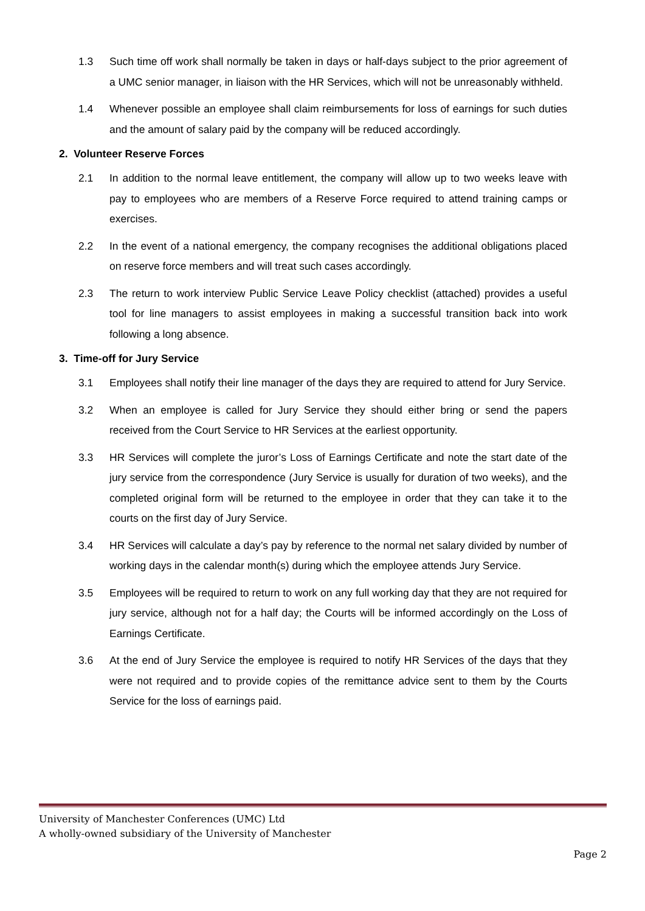1.3 Such time off work shall normally be taken in days or half-days subject to the prior agreement of a UMC senior manager, in liaison with the HR Services, which will not be unreasonably withheld.
1.4 Whenever possible an employee shall claim reimbursements for loss of earnings for such duties and the amount of salary paid by the company will be reduced accordingly.
2. Volunteer Reserve Forces
2.1 In addition to the normal leave entitlement, the company will allow up to two weeks leave with pay to employees who are members of a Reserve Force required to attend training camps or exercises.
2.2 In the event of a national emergency, the company recognises the additional obligations placed on reserve force members and will treat such cases accordingly.
2.3 The return to work interview Public Service Leave Policy checklist (attached) provides a useful tool for line managers to assist employees in making a successful transition back into work following a long absence.
3. Time-off for Jury Service
3.1 Employees shall notify their line manager of the days they are required to attend for Jury Service.
3.2 When an employee is called for Jury Service they should either bring or send the papers received from the Court Service to HR Services at the earliest opportunity.
3.3 HR Services will complete the juror’s Loss of Earnings Certificate and note the start date of the jury service from the correspondence (Jury Service is usually for duration of two weeks), and the completed original form will be returned to the employee in order that they can take it to the courts on the first day of Jury Service.
3.4 HR Services will calculate a day’s pay by reference to the normal net salary divided by number of working days in the calendar month(s) during which the employee attends Jury Service.
3.5 Employees will be required to return to work on any full working day that they are not required for jury service, although not for a half day; the Courts will be informed accordingly on the Loss of Earnings Certificate.
3.6 At the end of Jury Service the employee is required to notify HR Services of the days that they were not required and to provide copies of the remittance advice sent to them by the Courts Service for the loss of earnings paid.
University of Manchester Conferences (UMC) Ltd
A wholly-owned subsidiary of the University of Manchester
Page 2